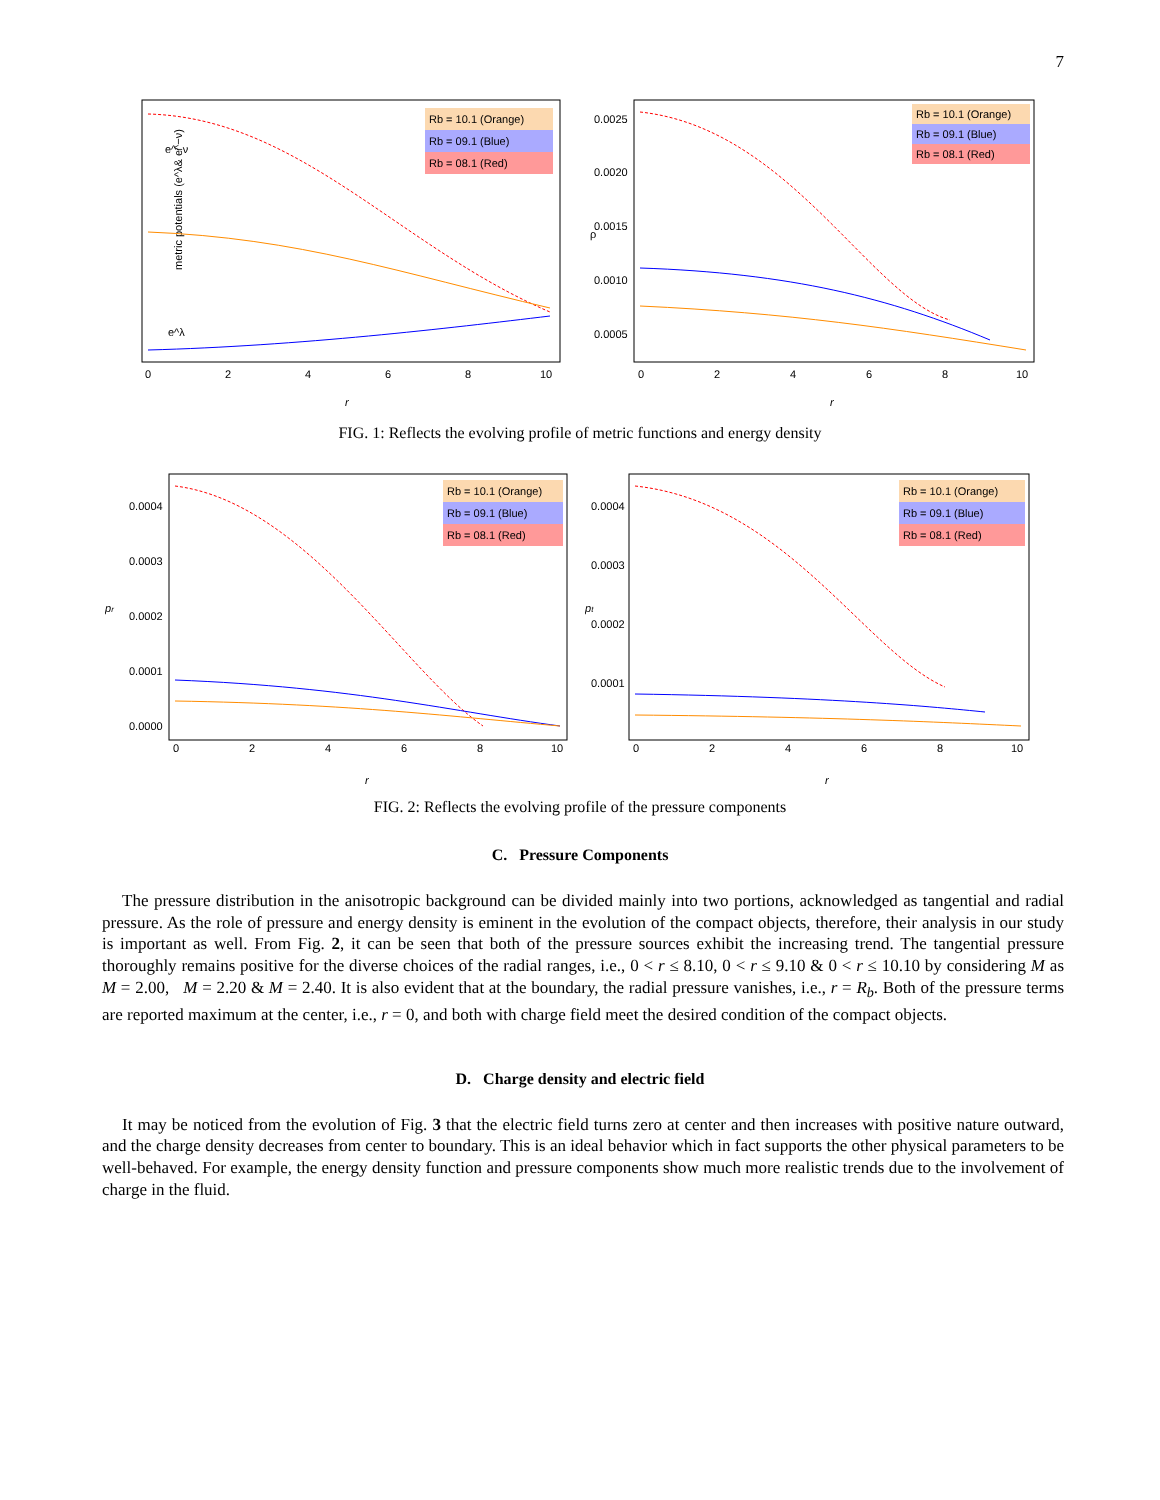7
metric potentials (e^λ& e^−ν)
e^−ν
e^λ
Rb = 10.1 (Orange)
Rb = 09.1 (Blue)
Rb = 08.1 (Red)
0
2
4
6
8
10
r
ρ
0.0025
0.0020
0.0015
0.0010
0.0005
Rb = 10.1 (Orange)
Rb = 09.1 (Blue)
Rb = 08.1 (Red)
0
2
4
6
8
10
r
FIG. 1: Reflects the evolving profile of metric functions and energy density
pr
0.0004
0.0003
0.0002
0.0001
0.0000
Rb = 10.1 (Orange)
Rb = 09.1 (Blue)
Rb = 08.1 (Red)
0
2
4
6
8
10
r
pt
0.0004
0.0003
0.0002
0.0001
Rb = 10.1 (Orange)
Rb = 09.1 (Blue)
Rb = 08.1 (Red)
0
2
4
6
8
10
r
FIG. 2: Reflects the evolving profile of the pressure components
C. Pressure Components
The pressure distribution in the anisotropic background can be divided mainly into two portions, acknowledged as tangential and radial pressure. As the role of pressure and energy density is eminent in the evolution of the compact objects, therefore, their analysis in our study is important as well. From Fig. 2, it can be seen that both of the pressure sources exhibit the increasing trend. The tangential pressure thoroughly remains positive for the diverse choices of the radial ranges, i.e., 0 < r ≤ 8.10, 0 < r ≤ 9.10 & 0 < r ≤ 10.10 by considering M as M = 2.00, M = 2.20 & M = 2.40. It is also evident that at the boundary, the radial pressure vanishes, i.e., r = R<sub>b</sub>. Both of the pressure terms are reported maximum at the center, i.e., r = 0, and both with charge field meet the desired condition of the compact objects.
D. Charge density and electric field
It may be noticed from the evolution of Fig. 3 that the electric field turns zero at center and then increases with positive nature outward, and the charge density decreases from center to boundary. This is an ideal behavior which in fact supports the other physical parameters to be well-behaved. For example, the energy density function and pressure components show much more realistic trends due to the involvement of charge in the fluid.